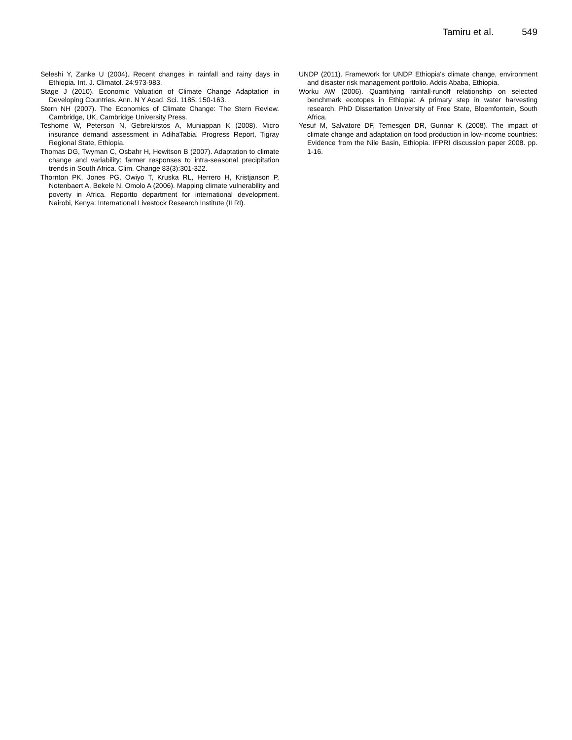Tamiru et al. 549
Seleshi Y, Zanke U (2004). Recent changes in rainfall and rainy days in Ethiopia. Int. J. Climatol. 24:973-983.
Stage J (2010). Economic Valuation of Climate Change Adaptation in Developing Countries. Ann. N Y Acad. Sci. 1185: 150-163.
Stern NH (2007). The Economics of Climate Change: The Stern Review. Cambridge, UK, Cambridge University Press.
Teshome W, Peterson N, Gebrekirstos A, Muniappan K (2008). Micro insurance demand assessment in AdihaTabia. Progress Report, Tigray Regional State, Ethiopia.
Thomas DG, Twyman C, Osbahr H, Hewitson B (2007). Adaptation to climate change and variability: farmer responses to intra-seasonal precipitation trends in South Africa. Clim. Change 83(3):301-322.
Thornton PK, Jones PG, Owiyo T, Kruska RL, Herrero H, Kristjanson P, Notenbaert A, Bekele N, Omolo A (2006). Mapping climate vulnerability and poverty in Africa. Reportto department for international development. Nairobi, Kenya: International Livestock Research Institute (ILRI).
UNDP (2011). Framework for UNDP Ethiopia's climate change, environment and disaster risk management portfolio. Addis Ababa, Ethiopia.
Worku AW (2006). Quantifying rainfall-runoff relationship on selected benchmark ecotopes in Ethiopia: A primary step in water harvesting research. PhD Dissertation University of Free State, Bloemfontein, South Africa.
Yesuf M, Salvatore DF, Temesgen DR, Gunnar K (2008). The impact of climate change and adaptation on food production in low-income countries: Evidence from the Nile Basin, Ethiopia. IFPRI discussion paper 2008. pp. 1-16.